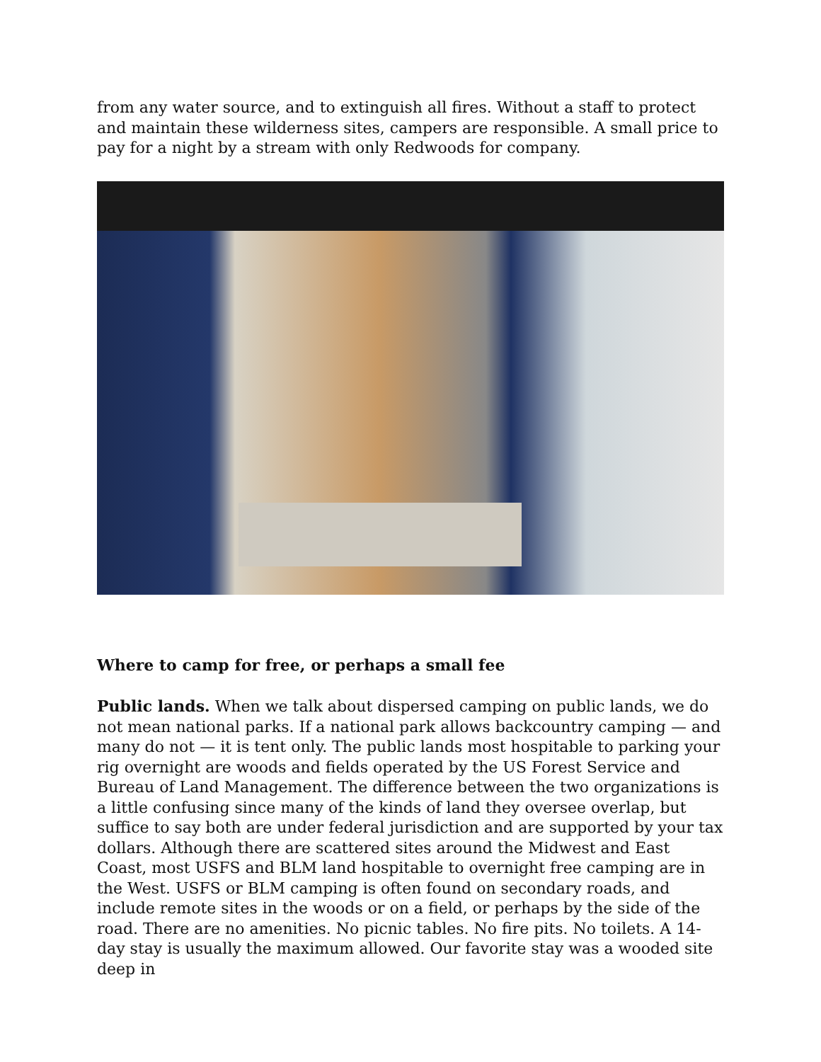from any water source, and to extinguish all fires. Without a staff to protect and maintain these wilderness sites, campers are responsible. A small price to pay for a night by a stream with only Redwoods for company.
Where to camp for free, or perhaps a small fee
Public lands. When we talk about dispersed camping on public lands, we do not mean national parks. If a national park allows backcountry camping — and many do not — it is tent only. The public lands most hospitable to parking your rig overnight are woods and fields operated by the US Forest Service and Bureau of Land Management. The difference between the two organizations is a little confusing since many of the kinds of land they oversee overlap, but suffice to say both are under federal jurisdiction and are supported by your tax dollars. Although there are scattered sites around the Midwest and East Coast, most USFS and BLM land hospitable to overnight free camping are in the West. USFS or BLM camping is often found on secondary roads, and include remote sites in the woods or on a field, or perhaps by the side of the road. There are no amenities. No picnic tables. No fire pits. No toilets. A 14-day stay is usually the maximum allowed. Our favorite stay was a wooded site deep in